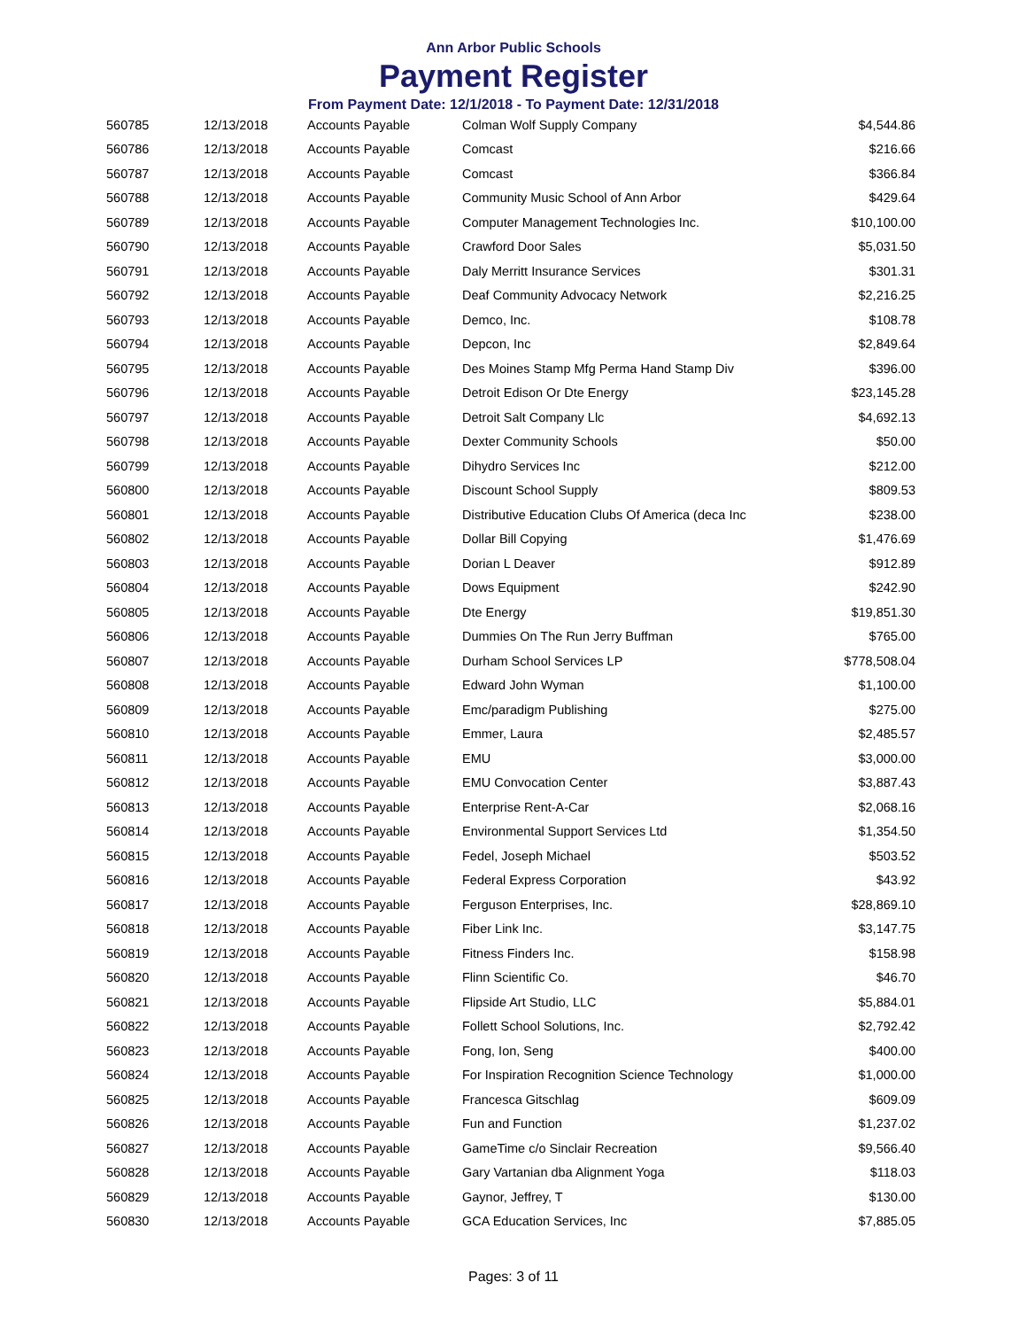Ann Arbor Public Schools
Payment Register
From Payment Date: 12/1/2018 - To Payment Date: 12/31/2018
| 560785 | 12/13/2018 | Accounts Payable | Colman Wolf Supply Company | $4,544.86 |
| 560786 | 12/13/2018 | Accounts Payable | Comcast | $216.66 |
| 560787 | 12/13/2018 | Accounts Payable | Comcast | $366.84 |
| 560788 | 12/13/2018 | Accounts Payable | Community Music School of Ann Arbor | $429.64 |
| 560789 | 12/13/2018 | Accounts Payable | Computer Management Technologies Inc. | $10,100.00 |
| 560790 | 12/13/2018 | Accounts Payable | Crawford Door Sales | $5,031.50 |
| 560791 | 12/13/2018 | Accounts Payable | Daly Merritt Insurance Services | $301.31 |
| 560792 | 12/13/2018 | Accounts Payable | Deaf Community Advocacy Network | $2,216.25 |
| 560793 | 12/13/2018 | Accounts Payable | Demco, Inc. | $108.78 |
| 560794 | 12/13/2018 | Accounts Payable | Depcon, Inc | $2,849.64 |
| 560795 | 12/13/2018 | Accounts Payable | Des Moines Stamp Mfg Perma Hand Stamp Div | $396.00 |
| 560796 | 12/13/2018 | Accounts Payable | Detroit Edison Or Dte Energy | $23,145.28 |
| 560797 | 12/13/2018 | Accounts Payable | Detroit Salt Company Llc | $4,692.13 |
| 560798 | 12/13/2018 | Accounts Payable | Dexter Community Schools | $50.00 |
| 560799 | 12/13/2018 | Accounts Payable | Dihydro Services Inc | $212.00 |
| 560800 | 12/13/2018 | Accounts Payable | Discount School Supply | $809.53 |
| 560801 | 12/13/2018 | Accounts Payable | Distributive Education Clubs Of America (deca Inc | $238.00 |
| 560802 | 12/13/2018 | Accounts Payable | Dollar Bill Copying | $1,476.69 |
| 560803 | 12/13/2018 | Accounts Payable | Dorian L Deaver | $912.89 |
| 560804 | 12/13/2018 | Accounts Payable | Dows Equipment | $242.90 |
| 560805 | 12/13/2018 | Accounts Payable | Dte Energy | $19,851.30 |
| 560806 | 12/13/2018 | Accounts Payable | Dummies On The Run Jerry Buffman | $765.00 |
| 560807 | 12/13/2018 | Accounts Payable | Durham School Services LP | $778,508.04 |
| 560808 | 12/13/2018 | Accounts Payable | Edward John Wyman | $1,100.00 |
| 560809 | 12/13/2018 | Accounts Payable | Emc/paradigm Publishing | $275.00 |
| 560810 | 12/13/2018 | Accounts Payable | Emmer, Laura | $2,485.57 |
| 560811 | 12/13/2018 | Accounts Payable | EMU | $3,000.00 |
| 560812 | 12/13/2018 | Accounts Payable | EMU Convocation Center | $3,887.43 |
| 560813 | 12/13/2018 | Accounts Payable | Enterprise Rent-A-Car | $2,068.16 |
| 560814 | 12/13/2018 | Accounts Payable | Environmental Support Services Ltd | $1,354.50 |
| 560815 | 12/13/2018 | Accounts Payable | Fedel, Joseph Michael | $503.52 |
| 560816 | 12/13/2018 | Accounts Payable | Federal Express Corporation | $43.92 |
| 560817 | 12/13/2018 | Accounts Payable | Ferguson Enterprises, Inc. | $28,869.10 |
| 560818 | 12/13/2018 | Accounts Payable | Fiber Link Inc. | $3,147.75 |
| 560819 | 12/13/2018 | Accounts Payable | Fitness Finders Inc. | $158.98 |
| 560820 | 12/13/2018 | Accounts Payable | Flinn Scientific Co. | $46.70 |
| 560821 | 12/13/2018 | Accounts Payable | Flipside Art Studio, LLC | $5,884.01 |
| 560822 | 12/13/2018 | Accounts Payable | Follett School Solutions, Inc. | $2,792.42 |
| 560823 | 12/13/2018 | Accounts Payable | Fong, Ion, Seng | $400.00 |
| 560824 | 12/13/2018 | Accounts Payable | For Inspiration Recognition Science Technology | $1,000.00 |
| 560825 | 12/13/2018 | Accounts Payable | Francesca Gitschlag | $609.09 |
| 560826 | 12/13/2018 | Accounts Payable | Fun and Function | $1,237.02 |
| 560827 | 12/13/2018 | Accounts Payable | GameTime c/o Sinclair Recreation | $9,566.40 |
| 560828 | 12/13/2018 | Accounts Payable | Gary Vartanian dba Alignment Yoga | $118.03 |
| 560829 | 12/13/2018 | Accounts Payable | Gaynor, Jeffrey, T | $130.00 |
| 560830 | 12/13/2018 | Accounts Payable | GCA Education Services, Inc | $7,885.05 |
Pages: 3 of 11